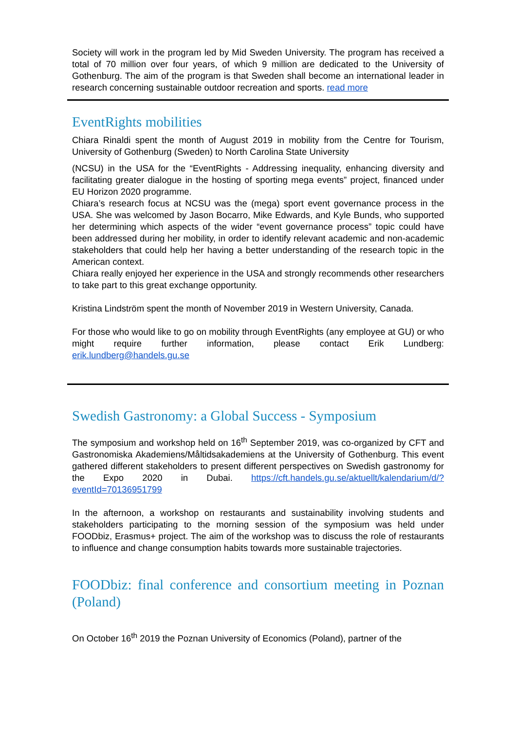Society will work in the program led by Mid Sweden University. The program has received a total of 70 million over four years, of which 9 million are dedicated to the University of Gothenburg. The aim of the program is that Sweden shall become an international leader in research concerning sustainable outdoor recreation and sports. read more
EventRights mobilities
Chiara Rinaldi spent the month of August 2019 in mobility from the Centre for Tourism, University of Gothenburg (Sweden) to North Carolina State University
(NCSU) in the USA for the “EventRights - Addressing inequality, enhancing diversity and facilitating greater dialogue in the hosting of sporting mega events” project, financed under EU Horizon 2020 programme.
Chiara’s research focus at NCSU was the (mega) sport event governance process in the USA. She was welcomed by Jason Bocarro, Mike Edwards, and Kyle Bunds, who supported her determining which aspects of the wider “event governance process” topic could have been addressed during her mobility, in order to identify relevant academic and non-academic stakeholders that could help her having a better understanding of the research topic in the American context.
Chiara really enjoyed her experience in the USA and strongly recommends other researchers to take part to this great exchange opportunity.
Kristina Lindström spent the month of November 2019 in Western University, Canada.
For those who would like to go on mobility through EventRights (any employee at GU) or who might require further information, please contact Erik Lundberg: erik.lundberg@handels.gu.se
Swedish Gastronomy: a Global Success - Symposium
The symposium and workshop held on 16<sup>th</sup> September 2019, was co-organized by CFT and Gastronomiska Akademiens/Måltidsakademiens at the University of Gothenburg. This event gathered different stakeholders to present different perspectives on Swedish gastronomy for the Expo 2020 in Dubai. https://cft.handels.gu.se/aktuellt/kalendarium/d/?eventId=70136951799
In the afternoon, a workshop on restaurants and sustainability involving students and stakeholders participating to the morning session of the symposium was held under FOODbiz, Erasmus+ project. The aim of the workshop was to discuss the role of restaurants to influence and change consumption habits towards more sustainable trajectories.
FOODbiz: final conference and consortium meeting in Poznan (Poland)
On October 16<sup>th</sup> 2019 the Poznan University of Economics (Poland), partner of the